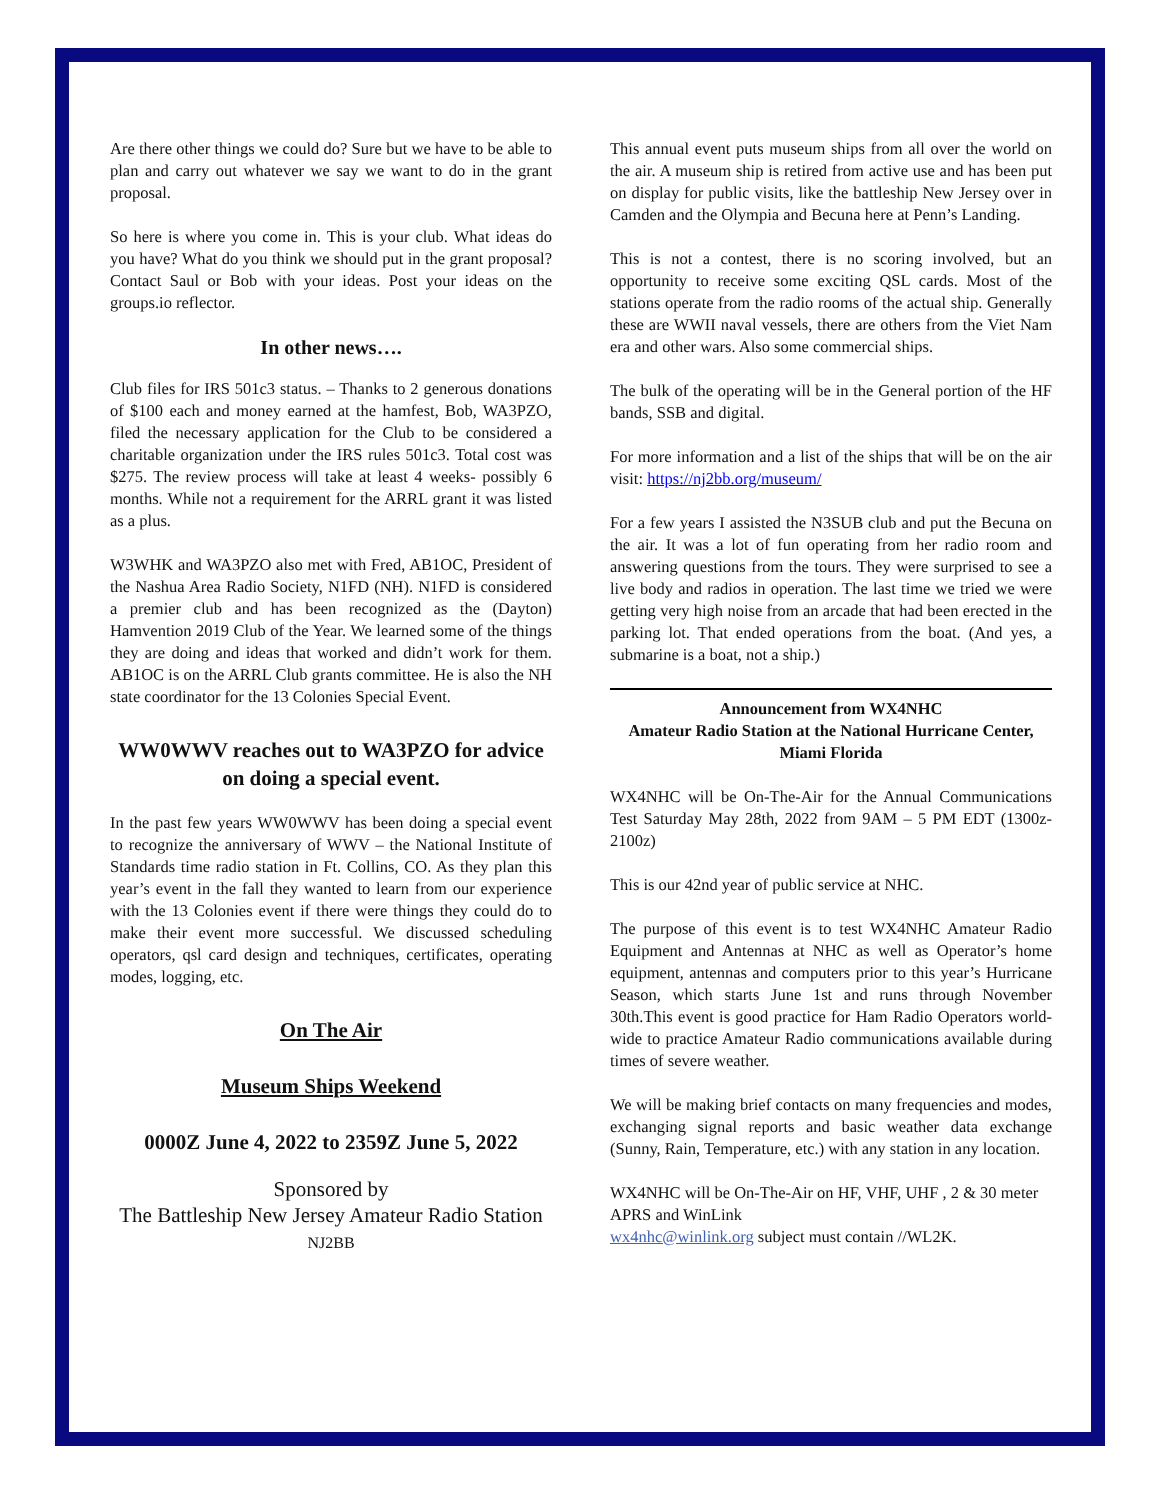Are there other things we could do? Sure but we have to be able to plan and carry out whatever we say we want to do in the grant proposal.
So here is where you come in. This is your club. What ideas do you have? What do you think we should put in the grant proposal? Contact Saul or Bob with your ideas. Post your ideas on the groups.io reflector.
In other news….
Club files for IRS 501c3 status. – Thanks to 2 generous donations of $100 each and money earned at the hamfest, Bob, WA3PZO, filed the necessary application for the Club to be considered a charitable organization under the IRS rules 501c3. Total cost was $275. The review process will take at least 4 weeks- possibly 6 months. While not a requirement for the ARRL grant it was listed as a plus.
W3WHK and WA3PZO also met with Fred, AB1OC, President of the Nashua Area Radio Society, N1FD (NH). N1FD is considered a premier club and has been recognized as the (Dayton) Hamvention 2019 Club of the Year. We learned some of the things they are doing and ideas that worked and didn’t work for them. AB1OC is on the ARRL Club grants committee. He is also the NH state coordinator for the 13 Colonies Special Event.
WW0WWV reaches out to WA3PZO for advice on doing a special event.
In the past few years WW0WWV has been doing a special event to recognize the anniversary of WWV – the National Institute of Standards time radio station in Ft. Collins, CO. As they plan this year’s event in the fall they wanted to learn from our experience with the 13 Colonies event if there were things they could do to make their event more successful. We discussed scheduling operators, qsl card design and techniques, certificates, operating modes, logging, etc.
On The Air
Museum Ships Weekend
0000Z June 4, 2022 to 2359Z June 5, 2022
Sponsored by
The Battleship New Jersey Amateur Radio Station
NJ2BB
This annual event puts museum ships from all over the world on the air. A museum ship is retired from active use and has been put on display for public visits, like the battleship New Jersey over in Camden and the Olympia and Becuna here at Penn’s Landing.
This is not a contest, there is no scoring involved, but an opportunity to receive some exciting QSL cards. Most of the stations operate from the radio rooms of the actual ship. Generally these are WWII naval vessels, there are others from the Viet Nam era and other wars. Also some commercial ships.
The bulk of the operating will be in the General portion of the HF bands, SSB and digital.
For more information and a list of the ships that will be on the air visit: https://nj2bb.org/museum/
For a few years I assisted the N3SUB club and put the Becuna on the air. It was a lot of fun operating from her radio room and answering questions from the tours. They were surprised to see a live body and radios in operation. The last time we tried we were getting very high noise from an arcade that had been erected in the parking lot. That ended operations from the boat. (And yes, a submarine is a boat, not a ship.)
Announcement from WX4NHC
Amateur Radio Station at the National Hurricane Center, Miami Florida
WX4NHC will be On-The-Air for the Annual Communications Test Saturday May 28th, 2022 from 9AM – 5 PM EDT (1300z-2100z)
This is our 42nd year of public service at NHC.
The purpose of this event is to test WX4NHC Amateur Radio Equipment and Antennas at NHC as well as Operator’s home equipment, antennas and computers prior to this year’s Hurricane Season, which starts June 1st and runs through November 30th.This event is good practice for Ham Radio Operators world-wide to practice Amateur Radio communications available during times of severe weather.
We will be making brief contacts on many frequencies and modes, exchanging signal reports and basic weather data exchange (Sunny, Rain, Temperature, etc.) with any station in any location.
WX4NHC will be On-The-Air on HF, VHF, UHF , 2 & 30 meter APRS and WinLink
wx4nhc@winlink.org subject must contain //WL2K.